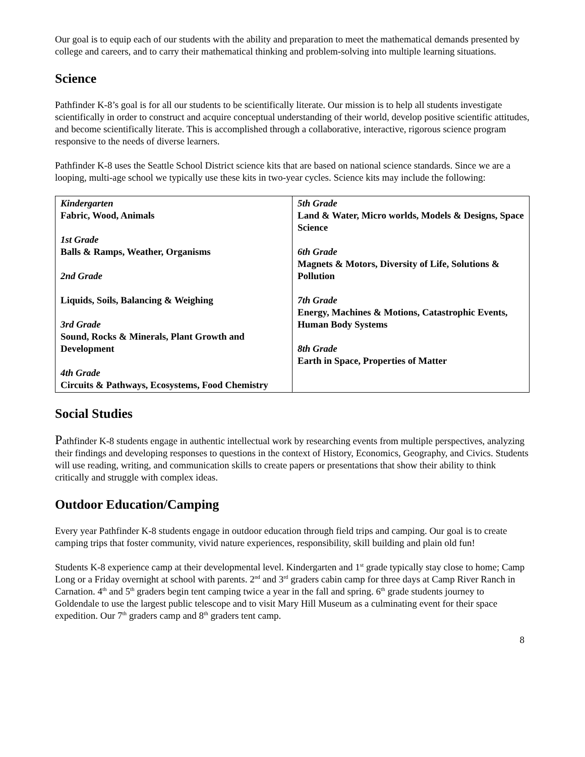Our goal is to equip each of our students with the ability and preparation to meet the mathematical demands presented by college and careers, and to carry their mathematical thinking and problem-solving into multiple learning situations.
Science
Pathfinder K-8’s goal is for all our students to be scientifically literate. Our mission is to help all students investigate scientifically in order to construct and acquire conceptual understanding of their world, develop positive scientific attitudes, and become scientifically literate. This is accomplished through a collaborative, interactive, rigorous science program responsive to the needs of diverse learners.
Pathfinder K-8 uses the Seattle School District science kits that are based on national science standards. Since we are a looping, multi-age school we typically use these kits in two-year cycles. Science kits may include the following:
| Kindergarten Fabric, Wood, Animals 1st Grade Balls & Ramps, Weather, Organisms 2nd Grade Liquids, Soils, Balancing & Weighing 3rd Grade Sound, Rocks & Minerals, Plant Growth and Development 4th Grade Circuits & Pathways, Ecosystems, Food Chemistry | 5th Grade Land & Water, Micro worlds, Models & Designs, Space Science 6th Grade Magnets & Motors, Diversity of Life, Solutions & Pollution 7th Grade Energy, Machines & Motions, Catastrophic Events, Human Body Systems 8th Grade Earth in Space, Properties of Matter |
Social Studies
Pathfinder K-8 students engage in authentic intellectual work by researching events from multiple perspectives, analyzing their findings and developing responses to questions in the context of History, Economics, Geography, and Civics. Students will use reading, writing, and communication skills to create papers or presentations that show their ability to think critically and struggle with complex ideas.
Outdoor Education/Camping
Every year Pathfinder K-8 students engage in outdoor education through field trips and camping. Our goal is to create camping trips that foster community, vivid nature experiences, responsibility, skill building and plain old fun!
Students K-8 experience camp at their developmental level. Kindergarten and 1<sup>st</sup> grade typically stay close to home; Camp Long or a Friday overnight at school with parents. 2<sup>nd</sup> and 3<sup>rd</sup> graders cabin camp for three days at Camp River Ranch in Carnation. 4<sup>th</sup> and 5<sup>th</sup> graders begin tent camping twice a year in the fall and spring. 6<sup>th</sup> grade students journey to Goldendale to use the largest public telescope and to visit Mary Hill Museum as a culminating event for their space expedition. Our 7<sup>th</sup> graders camp and 8<sup>th</sup> graders tent camp.
8